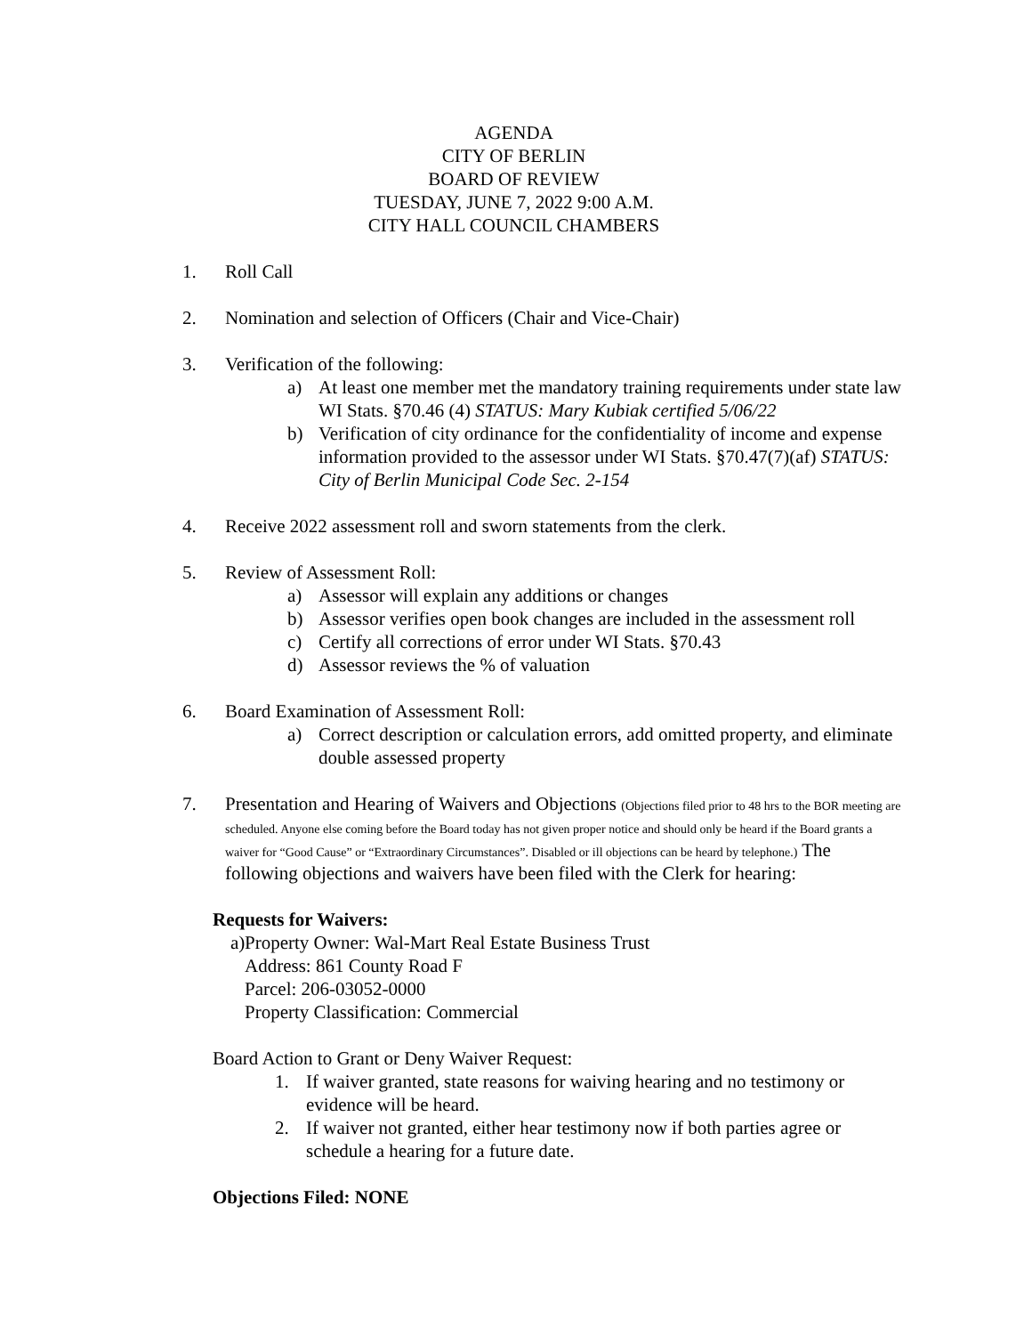AGENDA
CITY OF BERLIN
BOARD OF REVIEW
TUESDAY, JUNE 7, 2022 9:00 A.M.
CITY HALL COUNCIL CHAMBERS
1. Roll Call
2. Nomination and selection of Officers (Chair and Vice-Chair)
3. Verification of the following:
a) At least one member met the mandatory training requirements under state law WI Stats. §70.46 (4) STATUS: Mary Kubiak certified 5/06/22
b) Verification of city ordinance for the confidentiality of income and expense information provided to the assessor under WI Stats. §70.47(7)(af) STATUS: City of Berlin Municipal Code Sec. 2-154
4. Receive 2022 assessment roll and sworn statements from the clerk.
5. Review of Assessment Roll:
a) Assessor will explain any additions or changes
b) Assessor verifies open book changes are included in the assessment roll
c) Certify all corrections of error under WI Stats. §70.43
d) Assessor reviews the % of valuation
6. Board Examination of Assessment Roll:
a) Correct description or calculation errors, add omitted property, and eliminate double assessed property
7. Presentation and Hearing of Waivers and Objections (Objections filed prior to 48 hrs to the BOR meeting are scheduled. Anyone else coming before the Board today has not given proper notice and should only be heard if the Board grants a waiver for “Good Cause” or “Extraordinary Circumstances”. Disabled or ill objections can be heard by telephone.) The following objections and waivers have been filed with the Clerk for hearing:
Requests for Waivers:
a)
Property Owner: Wal-Mart Real Estate Business Trust
Address: 861 County Road F
Parcel: 206-03052-0000
Property Classification: Commercial
Board Action to Grant or Deny Waiver Request:
1. If waiver granted, state reasons for waiving hearing and no testimony or evidence will be heard.
2. If waiver not granted, either hear testimony now if both parties agree or schedule a hearing for a future date.
Objections Filed: NONE